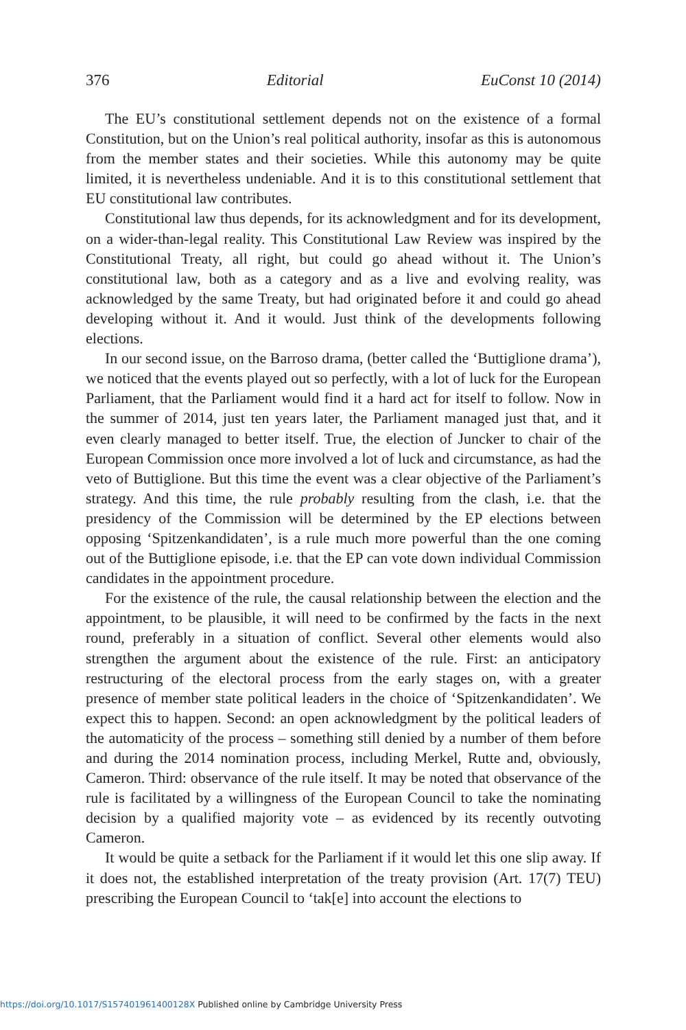376 Editorial EuConst 10 (2014)
The EU’s constitutional settlement depends not on the existence of a formal Constitution, but on the Union’s real political authority, insofar as this is autonomous from the member states and their societies. While this autonomy may be quite limited, it is nevertheless undeniable. And it is to this constitutional settlement that EU constitutional law contributes.
Constitutional law thus depends, for its acknowledgment and for its development, on a wider-than-legal reality. This Constitutional Law Review was inspired by the Constitutional Treaty, all right, but could go ahead without it. The Union’s constitutional law, both as a category and as a live and evolving reality, was acknowledged by the same Treaty, but had originated before it and could go ahead developing without it. And it would. Just think of the developments following elections.
In our second issue, on the Barroso drama, (better called the ‘Buttiglione drama’), we noticed that the events played out so perfectly, with a lot of luck for the European Parliament, that the Parliament would find it a hard act for itself to follow. Now in the summer of 2014, just ten years later, the Parliament managed just that, and it even clearly managed to better itself. True, the election of Juncker to chair of the European Commission once more involved a lot of luck and circumstance, as had the veto of Buttiglione. But this time the event was a clear objective of the Parliament’s strategy. And this time, the rule probably resulting from the clash, i.e. that the presidency of the Commission will be determined by the EP elections between opposing ‘Spitzenkandidaten’, is a rule much more powerful than the one coming out of the Buttiglione episode, i.e. that the EP can vote down individual Commission candidates in the appointment procedure.
For the existence of the rule, the causal relationship between the election and the appointment, to be plausible, it will need to be confirmed by the facts in the next round, preferably in a situation of conflict. Several other elements would also strengthen the argument about the existence of the rule. First: an anticipatory restructuring of the electoral process from the early stages on, with a greater presence of member state political leaders in the choice of ‘Spitzenkandidaten’. We expect this to happen. Second: an open acknowledgment by the political leaders of the automaticity of the process – something still denied by a number of them before and during the 2014 nomination process, including Merkel, Rutte and, obviously, Cameron. Third: observance of the rule itself. It may be noted that observance of the rule is facilitated by a willingness of the European Council to take the nominating decision by a qualified majority vote – as evidenced by its recently outvoting Cameron.
It would be quite a setback for the Parliament if it would let this one slip away. If it does not, the established interpretation of the treaty provision (Art. 17(7) TEU) prescribing the European Council to ‘tak[e] into account the elections to
https://doi.org/10.1017/S157401961400128X Published online by Cambridge University Press